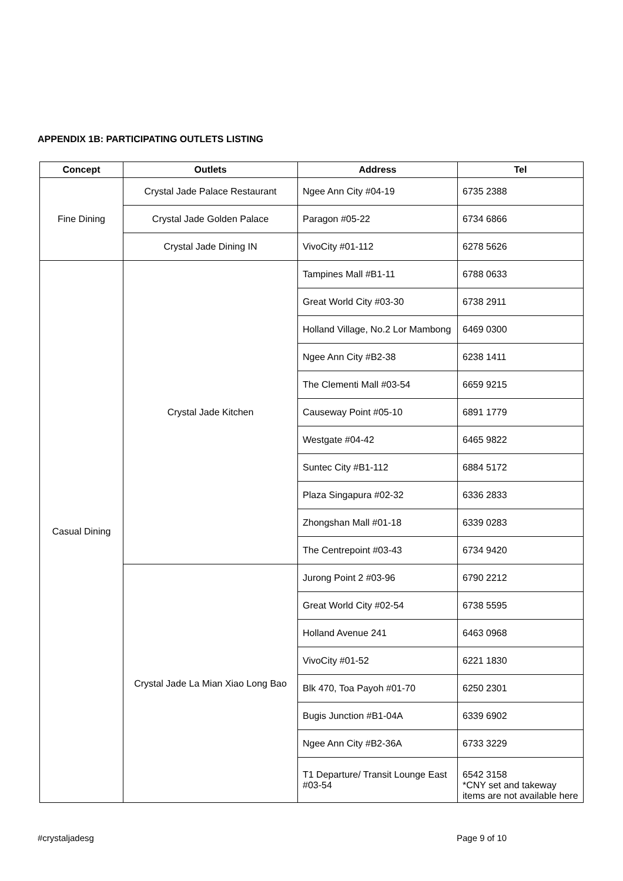APPENDIX 1B: PARTICIPATING OUTLETS LISTING
| Concept | Outlets | Address | Tel |
| --- | --- | --- | --- |
| Fine Dining | Crystal Jade Palace Restaurant | Ngee Ann City #04-19 | 6735 2388 |
| | Crystal Jade Golden Palace | Paragon #05-22 | 6734 6866 |
| | Crystal Jade Dining IN | VivoCity #01-112 | 6278 5626 |
| Casual Dining | Crystal Jade Kitchen | Tampines Mall #B1-11 | 6788 0633 |
| | | Great World City #03-30 | 6738 2911 |
| | | Holland Village, No.2 Lor Mambong | 6469 0300 |
| | | Ngee Ann City #B2-38 | 6238 1411 |
| | | The Clementi Mall #03-54 | 6659 9215 |
| | | Causeway Point #05-10 | 6891 1779 |
| | | Westgate #04-42 | 6465 9822 |
| | | Suntec City #B1-112 | 6884 5172 |
| | | Plaza Singapura #02-32 | 6336 2833 |
| | | Zhongshan Mall #01-18 | 6339 0283 |
| | | The Centrepoint #03-43 | 6734 9420 |
| | Crystal Jade La Mian Xiao Long Bao | Jurong Point 2 #03-96 | 6790 2212 |
| | | Great World City #02-54 | 6738 5595 |
| | | Holland Avenue 241 | 6463 0968 |
| | | VivoCity #01-52 | 6221 1830 |
| | | Blk 470, Toa Payoh #01-70 | 6250 2301 |
| | | Bugis Junction #B1-04A | 6339 6902 |
| | | Ngee Ann City #B2-36A | 6733 3229 |
| | | T1 Departure/ Transit Lounge East #03-54 | 6542 3158 *CNY set and takeway items are not available here |
#crystaljadesg Page 9 of 10